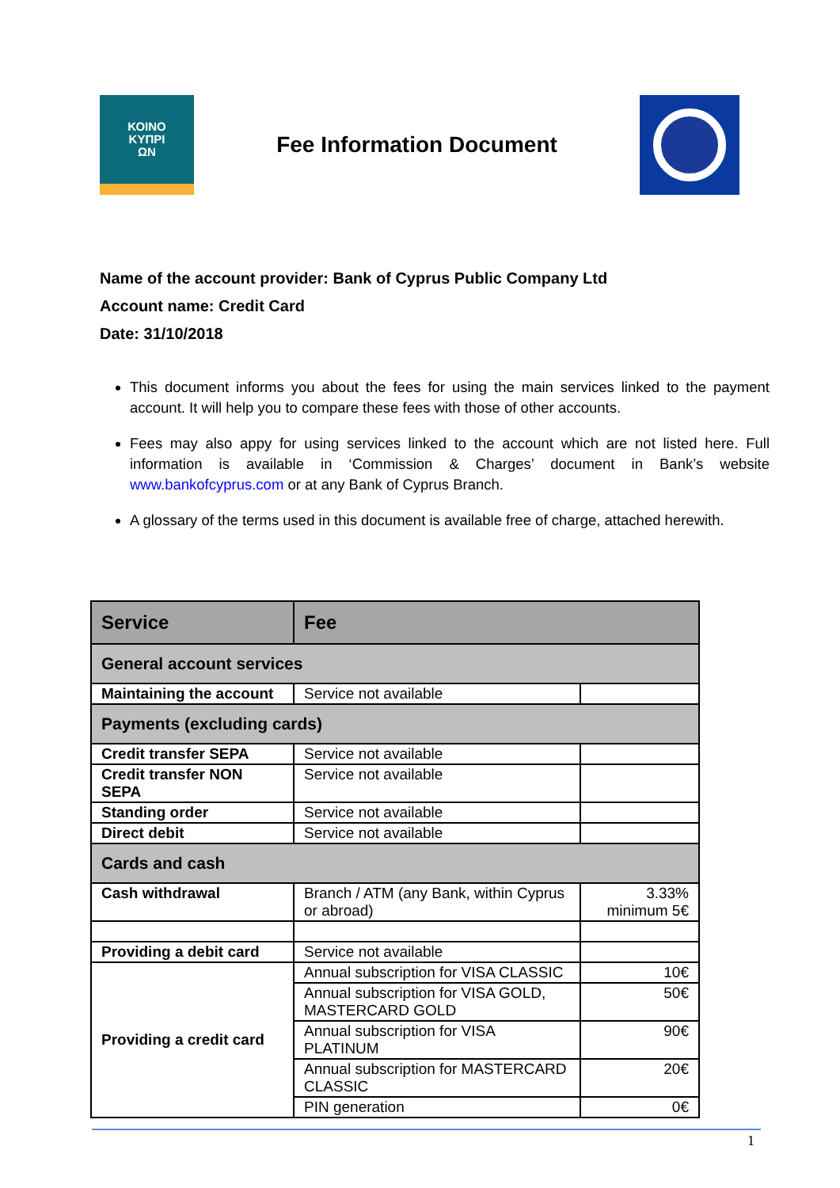ΚΟΙΝΟ
ΚΥΠΡΙ
ΩΝ
Fee Information Document
Name of the account provider: Bank of Cyprus Public Company Ltd
Account name: Credit Card
Date: 31/10/2018
This document informs you about the fees for using the main services linked to the payment account. It will help you to compare these fees with those of other accounts.
Fees may also appy for using services linked to the account which are not listed here. Full information is available in ‘Commission & Charges’ document in Bank’s website www.bankofcyprus.com or at any Bank of Cyprus Branch.
A glossary of the terms used in this document is available free of charge, attached herewith.
| Service | Fee | |
| --- | --- | --- |
| General account services | | |
| Maintaining the account | Service not available | |
| Payments (excluding cards) | | |
| Credit transfer SEPA | Service not available | |
| Credit transfer NON SEPA | Service not available | |
| Standing order | Service not available | |
| Direct debit | Service not available | |
| Cards and cash | | |
| Cash withdrawal | Branch / ATM (any Bank, within Cyprus or abroad) | 3.33% minimum 5€ |
| Providing a debit card | Service not available | |
| Providing a credit card | Annual subscription for VISA CLASSIC | 10€ |
| | Annual subscription for VISA GOLD, MASTERCARD GOLD | 50€ |
| | Annual subscription for VISA PLATINUM | 90€ |
| | Annual subscription for MASTERCARD CLASSIC | 20€ |
| | PIN generation | 0€ |
1